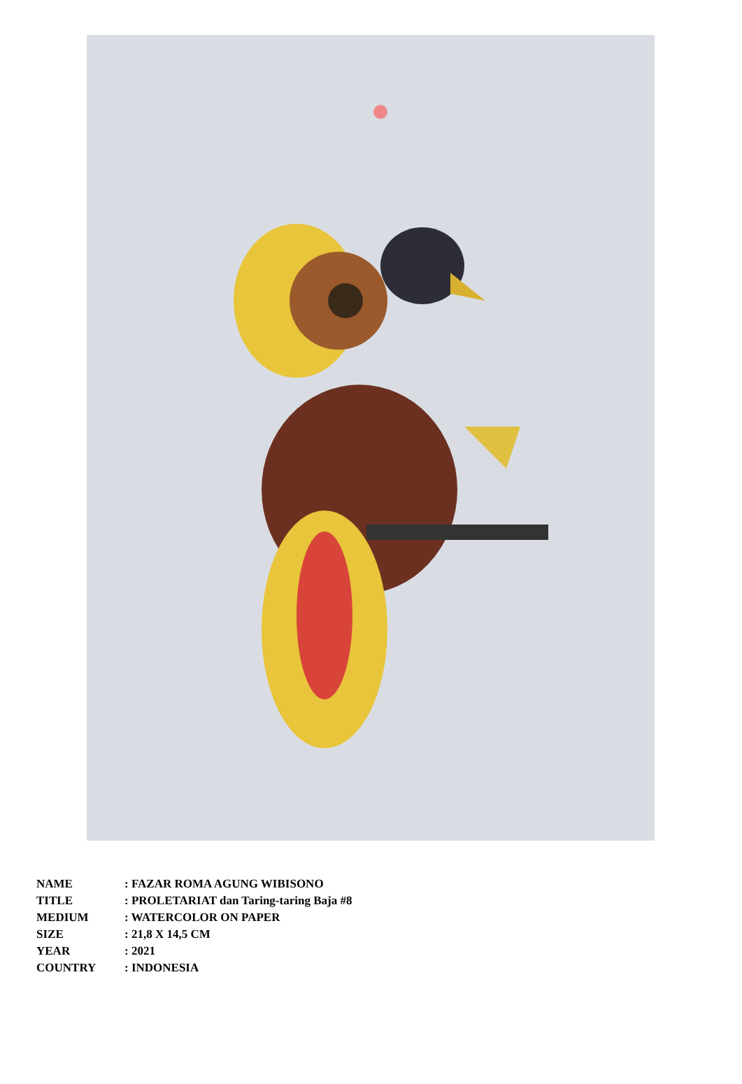| NAME | : FAZAR ROMA AGUNG WIBISONO |
| TITLE | : PROLETARIAT dan Taring-taring Baja #8 |
| MEDIUM | : WATERCOLOR ON PAPER |
| SIZE | : 21,8 X 14,5 CM |
| YEAR | : 2021 |
| COUNTRY | : INDONESIA |